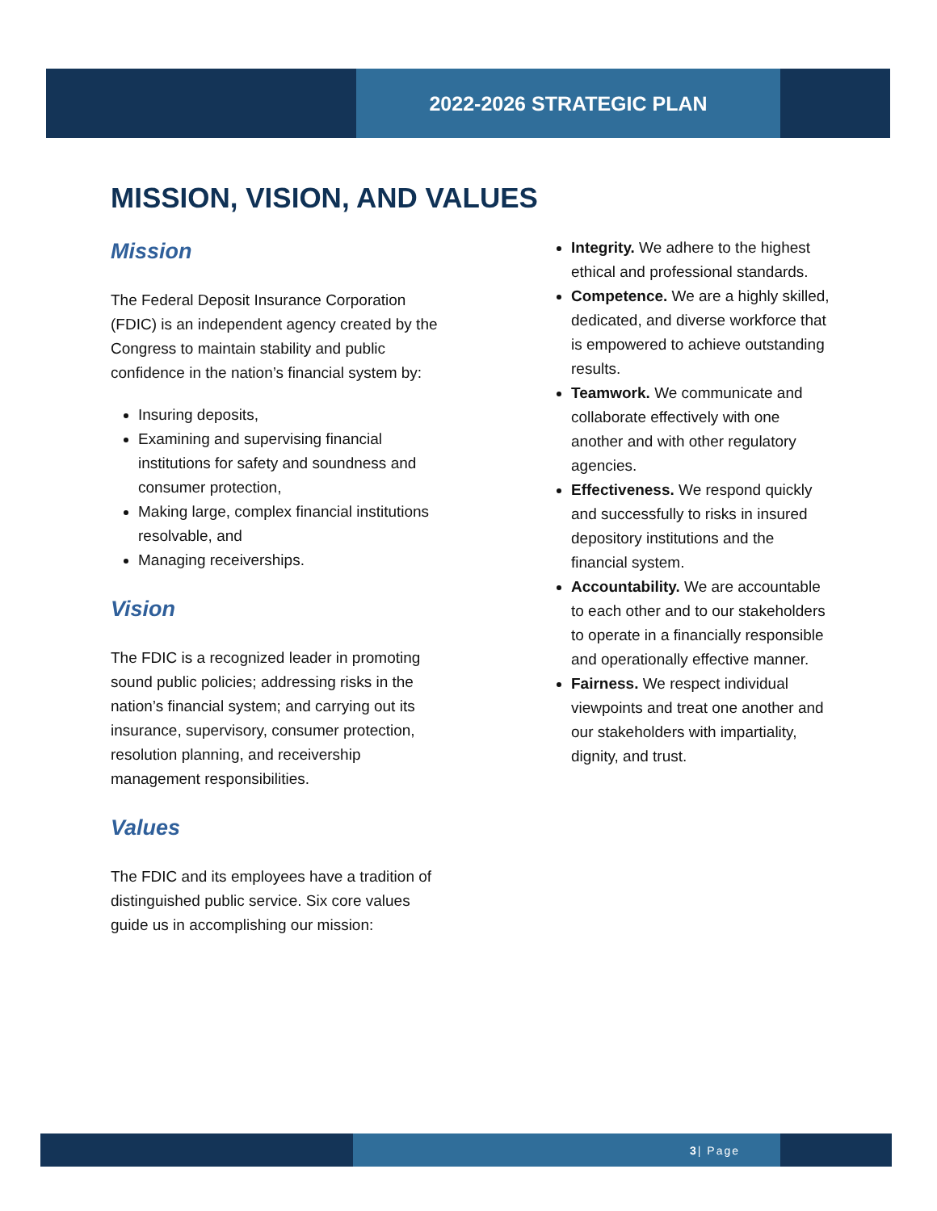2022-2026 STRATEGIC PLAN
MISSION, VISION, AND VALUES
Mission
The Federal Deposit Insurance Corporation (FDIC) is an independent agency created by the Congress to maintain stability and public confidence in the nation’s financial system by:
Insuring deposits,
Examining and supervising financial institutions for safety and soundness and consumer protection,
Making large, complex financial institutions resolvable, and
Managing receiverships.
Vision
The FDIC is a recognized leader in promoting sound public policies; addressing risks in the nation’s financial system; and carrying out its insurance, supervisory, consumer protection, resolution planning, and receivership management responsibilities.
Values
The FDIC and its employees have a tradition of distinguished public service. Six core values guide us in accomplishing our mission:
Integrity. We adhere to the highest ethical and professional standards.
Competence. We are a highly skilled, dedicated, and diverse workforce that is empowered to achieve outstanding results.
Teamwork. We communicate and collaborate effectively with one another and with other regulatory agencies.
Effectiveness. We respond quickly and successfully to risks in insured depository institutions and the financial system.
Accountability. We are accountable to each other and to our stakeholders to operate in a financially responsible and operationally effective manner.
Fairness. We respect individual viewpoints and treat one another and our stakeholders with impartiality, dignity, and trust.
3 | Page